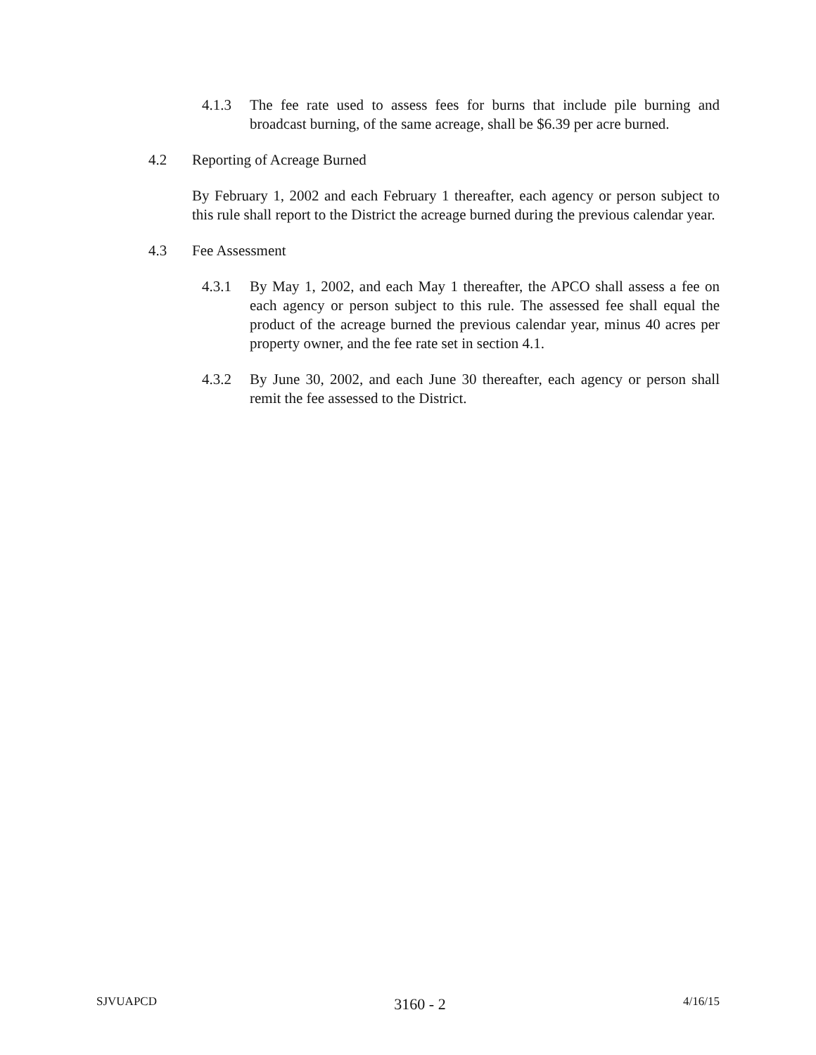4.1.3 The fee rate used to assess fees for burns that include pile burning and broadcast burning, of the same acreage, shall be $6.39 per acre burned.
4.2 Reporting of Acreage Burned
By February 1, 2002 and each February 1 thereafter, each agency or person subject to this rule shall report to the District the acreage burned during the previous calendar year.
4.3 Fee Assessment
4.3.1 By May 1, 2002, and each May 1 thereafter, the APCO shall assess a fee on each agency or person subject to this rule. The assessed fee shall equal the product of the acreage burned the previous calendar year, minus 40 acres per property owner, and the fee rate set in section 4.1.
4.3.2 By June 30, 2002, and each June 30 thereafter, each agency or person shall remit the fee assessed to the District.
SJVUAPCD 3160 - 2 4/16/15